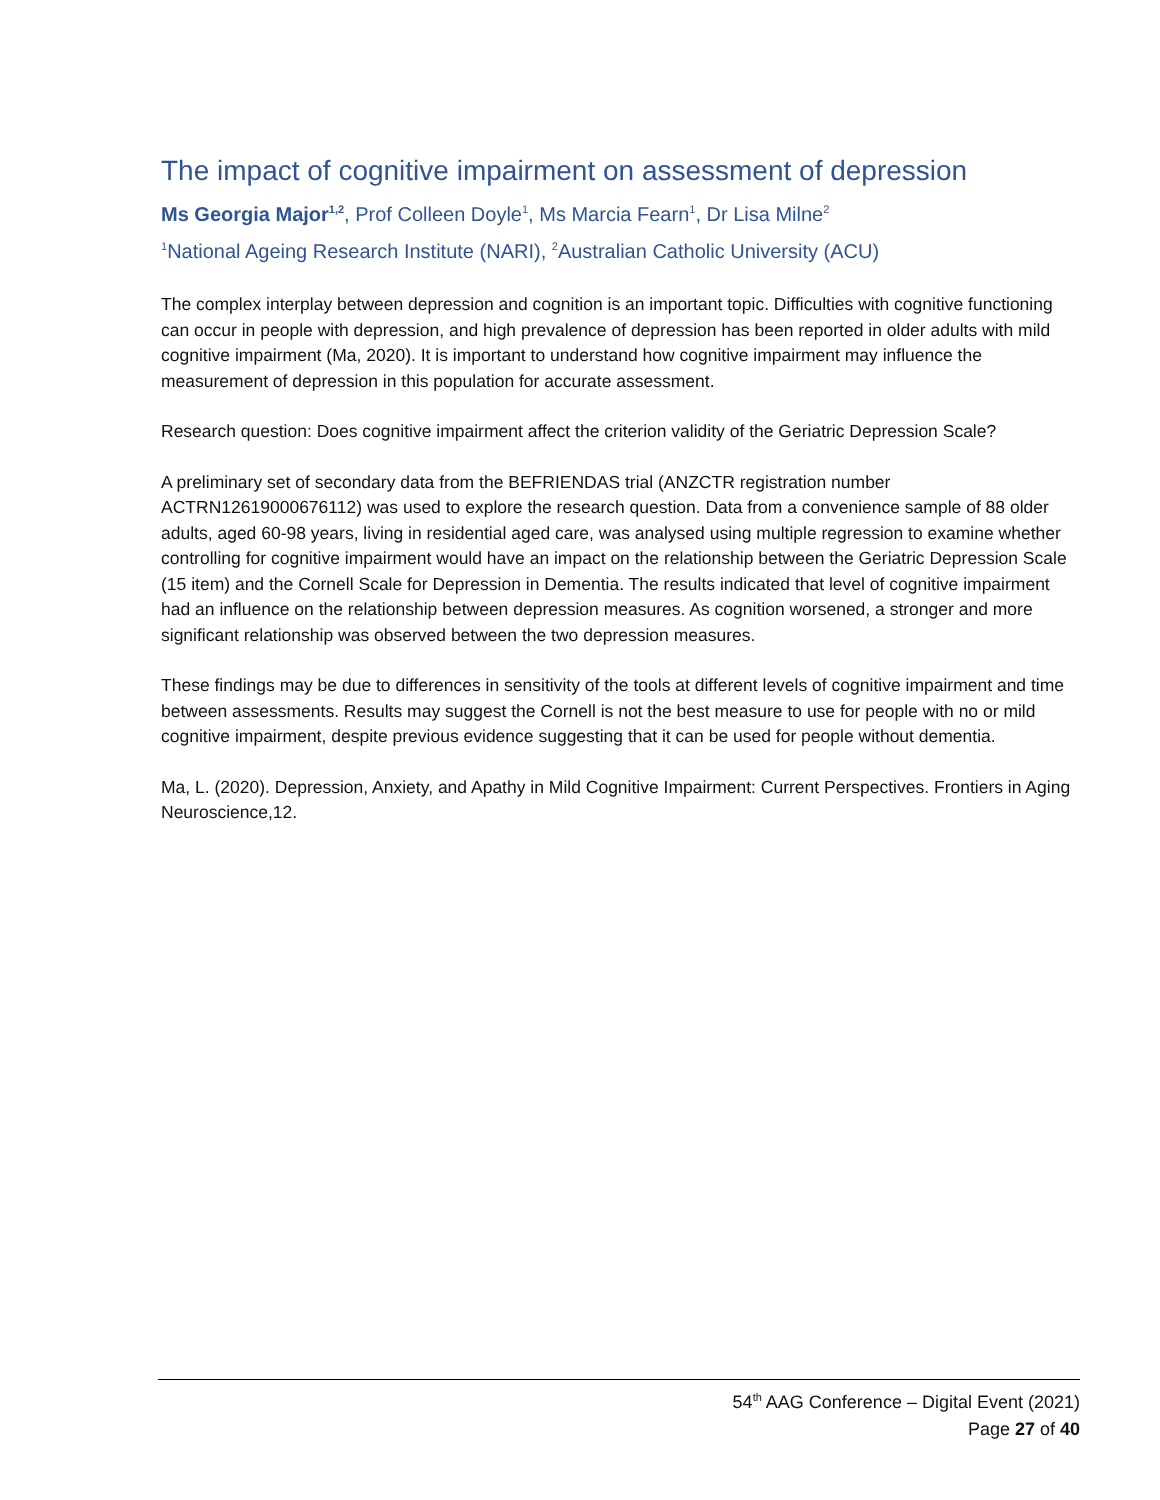The impact of cognitive impairment on assessment of depression
Ms Georgia Major<sup>1,2</sup>, Prof Colleen Doyle<sup>1</sup>, Ms Marcia Fearn<sup>1</sup>, Dr Lisa Milne<sup>2</sup>
<sup>1</sup> National Ageing Research Institute (NARI), <sup>2</sup>Australian Catholic University (ACU)
The complex interplay between depression and cognition is an important topic. Difficulties with cognitive functioning can occur in people with depression, and high prevalence of depression has been reported in older adults with mild cognitive impairment (Ma, 2020). It is important to understand how cognitive impairment may influence the measurement of depression in this population for accurate assessment.
Research question: Does cognitive impairment affect the criterion validity of the Geriatric Depression Scale?
A preliminary set of secondary data from the BEFRIENDAS trial (ANZCTR registration number ACTRN12619000676112) was used to explore the research question. Data from a convenience sample of 88 older adults, aged 60-98 years, living in residential aged care, was analysed using multiple regression to examine whether controlling for cognitive impairment would have an impact on the relationship between the Geriatric Depression Scale (15 item) and the Cornell Scale for Depression in Dementia. The results indicated that level of cognitive impairment had an influence on the relationship between depression measures. As cognition worsened, a stronger and more significant relationship was observed between the two depression measures.
These findings may be due to differences in sensitivity of the tools at different levels of cognitive impairment and time between assessments. Results may suggest the Cornell is not the best measure to use for people with no or mild cognitive impairment, despite previous evidence suggesting that it can be used for people without dementia.
Ma, L. (2020). Depression, Anxiety, and Apathy in Mild Cognitive Impairment: Current Perspectives. Frontiers in Aging Neuroscience,12.
54<sup>th</sup> AAG Conference – Digital Event (2021)
Page 27 of 40